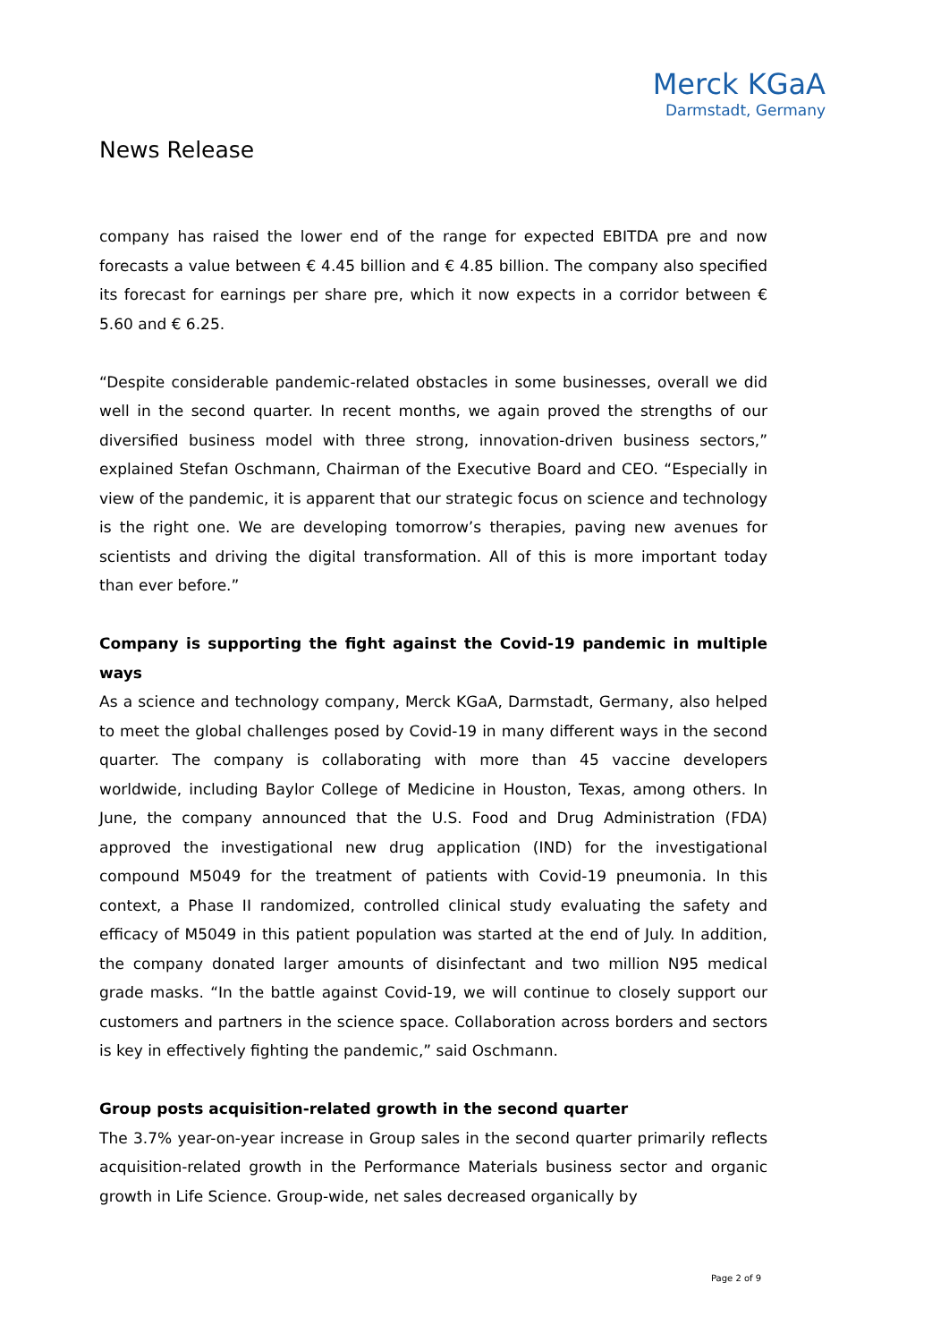Merck KGaA
Darmstadt, Germany
News Release
company has raised the lower end of the range for expected EBITDA pre and now forecasts a value between € 4.45 billion and € 4.85 billion. The company also specified its forecast for earnings per share pre, which it now expects in a corridor between € 5.60 and € 6.25.
“Despite considerable pandemic-related obstacles in some businesses, overall we did well in the second quarter. In recent months, we again proved the strengths of our diversified business model with three strong, innovation-driven business sectors,” explained Stefan Oschmann, Chairman of the Executive Board and CEO. “Especially in view of the pandemic, it is apparent that our strategic focus on science and technology is the right one. We are developing tomorrow’s therapies, paving new avenues for scientists and driving the digital transformation. All of this is more important today than ever before.”
Company is supporting the fight against the Covid-19 pandemic in multiple ways
As a science and technology company, Merck KGaA, Darmstadt, Germany, also helped to meet the global challenges posed by Covid-19 in many different ways in the second quarter. The company is collaborating with more than 45 vaccine developers worldwide, including Baylor College of Medicine in Houston, Texas, among others. In June, the company announced that the U.S. Food and Drug Administration (FDA) approved the investigational new drug application (IND) for the investigational compound M5049 for the treatment of patients with Covid-19 pneumonia. In this context, a Phase II randomized, controlled clinical study evaluating the safety and efficacy of M5049 in this patient population was started at the end of July. In addition, the company donated larger amounts of disinfectant and two million N95 medical grade masks. “In the battle against Covid-19, we will continue to closely support our customers and partners in the science space. Collaboration across borders and sectors is key in effectively fighting the pandemic,” said Oschmann.
Group posts acquisition-related growth in the second quarter
The 3.7% year-on-year increase in Group sales in the second quarter primarily reflects acquisition-related growth in the Performance Materials business sector and organic growth in Life Science. Group-wide, net sales decreased organically by
Page 2 of 9